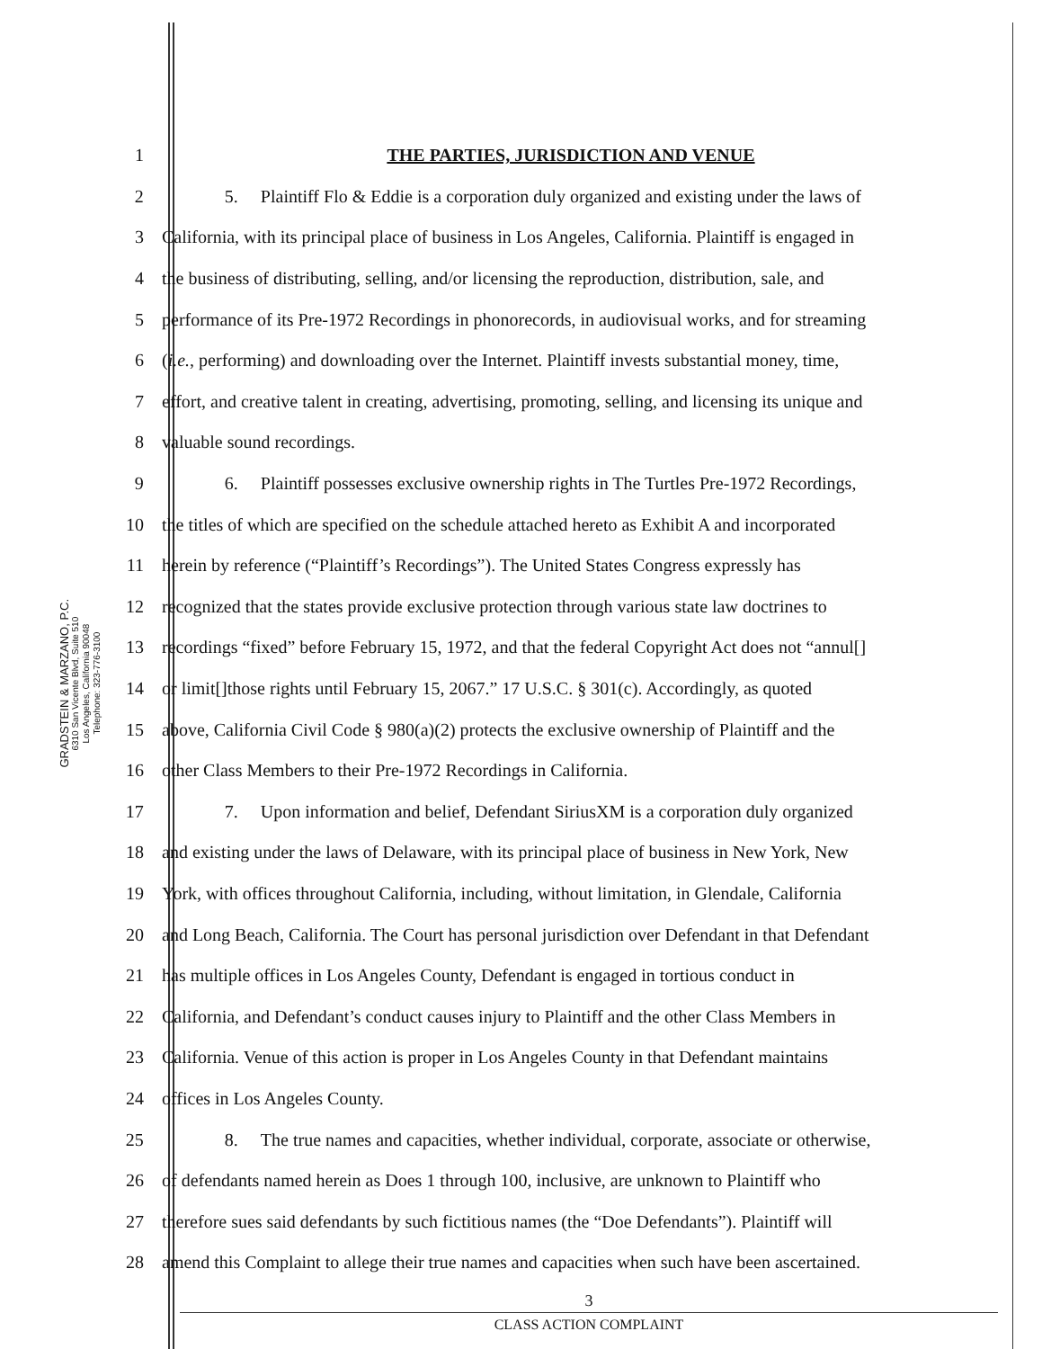GRADSTEIN & MARZANO, P.C.
6310 San Vicente Blvd, Suite 510
Los Angeles, California 90048
Telephone: 323-776-3100
1 THE PARTIES, JURISDICTION AND VENUE
2 5. Plaintiff Flo & Eddie is a corporation duly organized and existing under the laws of
3 California, with its principal place of business in Los Angeles, California. Plaintiff is engaged in
4 the business of distributing, selling, and/or licensing the reproduction, distribution, sale, and
5 performance of its Pre-1972 Recordings in phonorecords, in audiovisual works, and for streaming
6 (i.e., performing) and downloading over the Internet. Plaintiff invests substantial money, time,
7 effort, and creative talent in creating, advertising, promoting, selling, and licensing its unique and
8 valuable sound recordings.
9 6. Plaintiff possesses exclusive ownership rights in The Turtles Pre-1972 Recordings,
10 the titles of which are specified on the schedule attached hereto as Exhibit A and incorporated
11 herein by reference (“Plaintiff’s Recordings”). The United States Congress expressly has
12 recognized that the states provide exclusive protection through various state law doctrines to
13 recordings “fixed” before February 15, 1972, and that the federal Copyright Act does not “annul[]
14 or limit[]those rights until February 15, 2067.” 17 U.S.C. § 301(c). Accordingly, as quoted
15 above, California Civil Code § 980(a)(2) protects the exclusive ownership of Plaintiff and the
16 other Class Members to their Pre-1972 Recordings in California.
17 7. Upon information and belief, Defendant SiriusXM is a corporation duly organized
18 and existing under the laws of Delaware, with its principal place of business in New York, New
19 York, with offices throughout California, including, without limitation, in Glendale, California
20 and Long Beach, California. The Court has personal jurisdiction over Defendant in that Defendant
21 has multiple offices in Los Angeles County, Defendant is engaged in tortious conduct in
22 California, and Defendant’s conduct causes injury to Plaintiff and the other Class Members in
23 California. Venue of this action is proper in Los Angeles County in that Defendant maintains
24 offices in Los Angeles County.
25 8. The true names and capacities, whether individual, corporate, associate or otherwise,
26 of defendants named herein as Does 1 through 100, inclusive, are unknown to Plaintiff who
27 therefore sues said defendants by such fictitious names (the “Doe Defendants”). Plaintiff will
28 amend this Complaint to allege their true names and capacities when such have been ascertained.
3
CLASS ACTION COMPLAINT